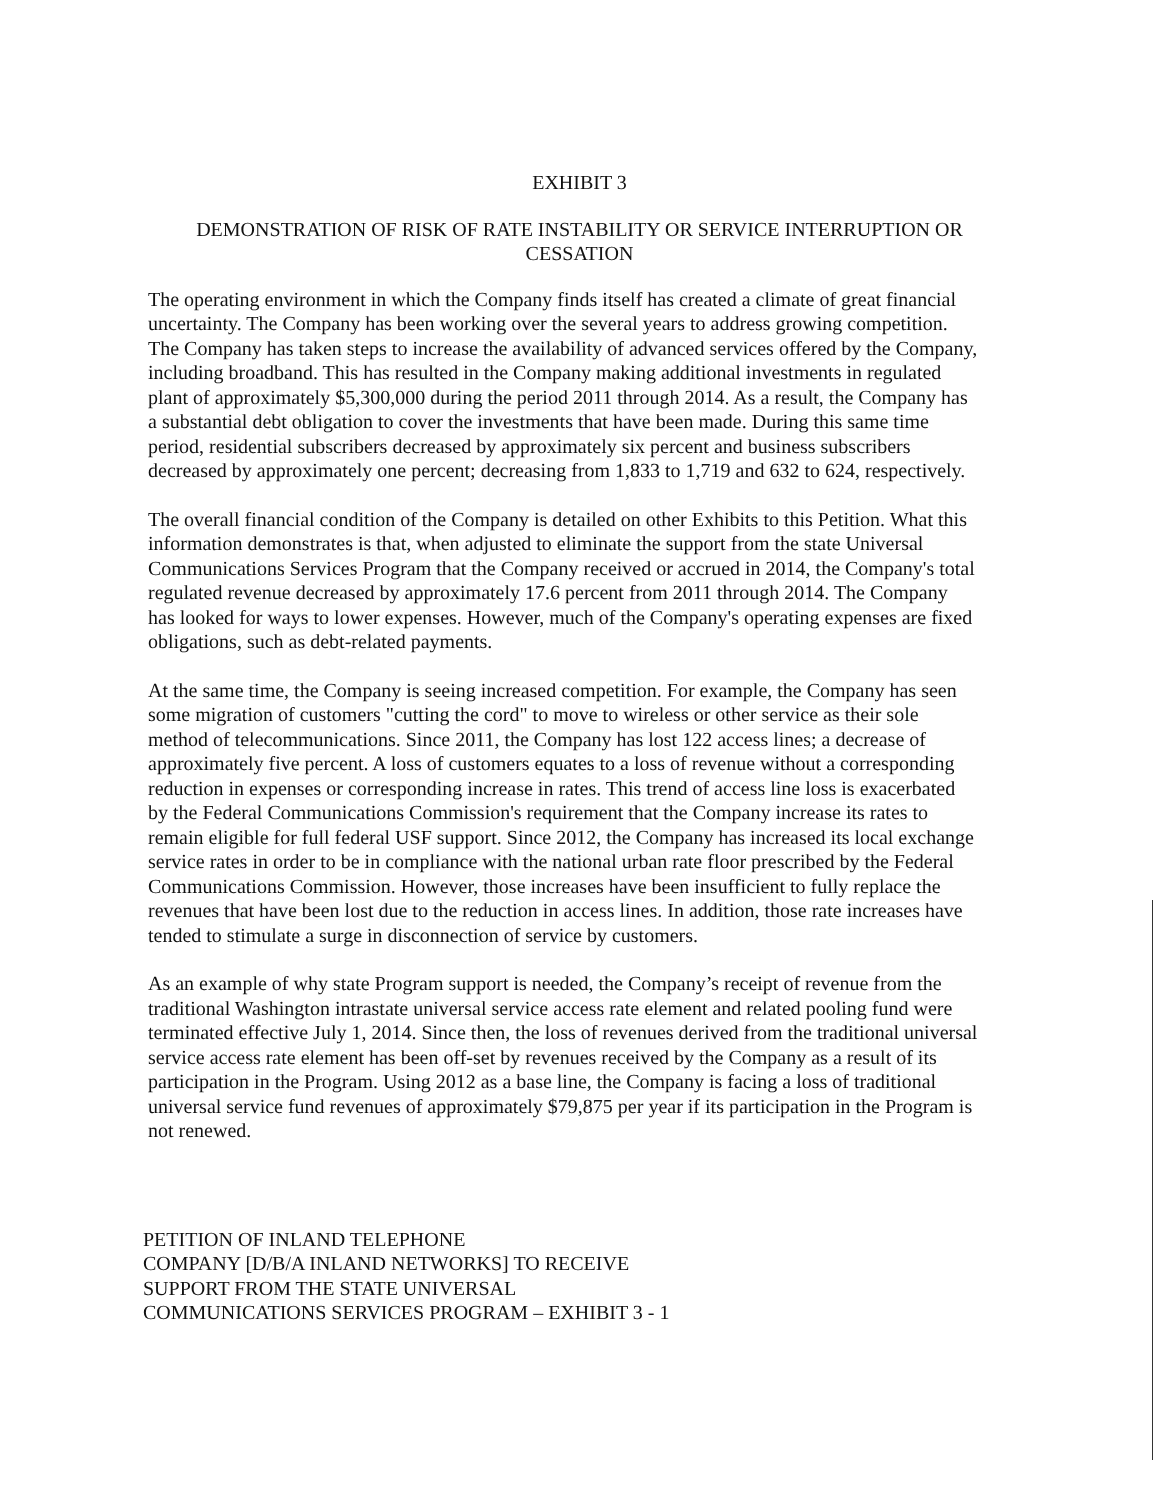EXHIBIT 3
DEMONSTRATION OF RISK OF RATE INSTABILITY OR SERVICE INTERRUPTION OR CESSATION
The operating environment in which the Company finds itself has created a climate of great financial uncertainty. The Company has been working over the several years to address growing competition. The Company has taken steps to increase the availability of advanced services offered by the Company, including broadband. This has resulted in the Company making additional investments in regulated plant of approximately $5,300,000 during the period 2011 through 2014. As a result, the Company has a substantial debt obligation to cover the investments that have been made. During this same time period, residential subscribers decreased by approximately six percent and business subscribers decreased by approximately one percent; decreasing from 1,833 to 1,719 and 632 to 624, respectively.
The overall financial condition of the Company is detailed on other Exhibits to this Petition. What this information demonstrates is that, when adjusted to eliminate the support from the state Universal Communications Services Program that the Company received or accrued in 2014, the Company's total regulated revenue decreased by approximately 17.6 percent from 2011 through 2014. The Company has looked for ways to lower expenses. However, much of the Company's operating expenses are fixed obligations, such as debt-related payments.
At the same time, the Company is seeing increased competition. For example, the Company has seen some migration of customers "cutting the cord" to move to wireless or other service as their sole method of telecommunications. Since 2011, the Company has lost 122 access lines; a decrease of approximately five percent. A loss of customers equates to a loss of revenue without a corresponding reduction in expenses or corresponding increase in rates. This trend of access line loss is exacerbated by the Federal Communications Commission's requirement that the Company increase its rates to remain eligible for full federal USF support. Since 2012, the Company has increased its local exchange service rates in order to be in compliance with the national urban rate floor prescribed by the Federal Communications Commission. However, those increases have been insufficient to fully replace the revenues that have been lost due to the reduction in access lines. In addition, those rate increases have tended to stimulate a surge in disconnection of service by customers.
As an example of why state Program support is needed, the Company’s receipt of revenue from the traditional Washington intrastate universal service access rate element and related pooling fund were terminated effective July 1, 2014. Since then, the loss of revenues derived from the traditional universal service access rate element has been off-set by revenues received by the Company as a result of its participation in the Program. Using 2012 as a base line, the Company is facing a loss of traditional universal service fund revenues of approximately $79,875 per year if its participation in the Program is not renewed.
PETITION OF INLAND TELEPHONE
COMPANY [D/B/A INLAND NETWORKS] TO RECEIVE
SUPPORT FROM THE STATE UNIVERSAL
COMMUNICATIONS SERVICES PROGRAM – EXHIBIT 3 - 1